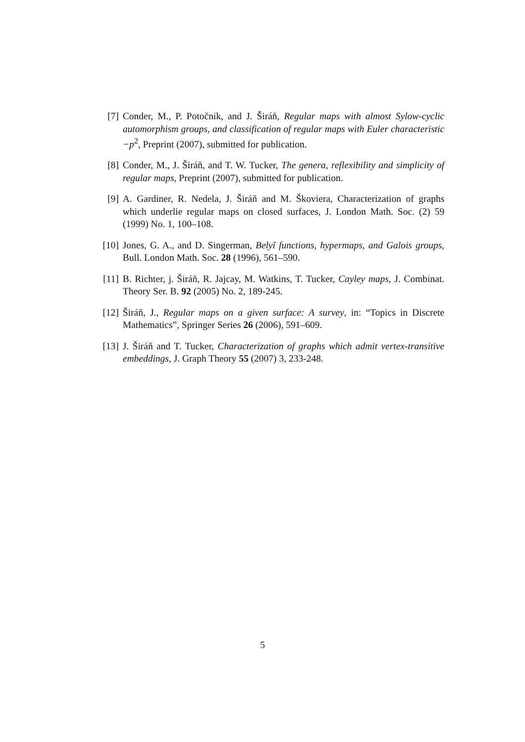[7] Conder, M., P. Potočnik, and J. Širáň, Regular maps with almost Sylow-cyclic automorphism groups, and classification of regular maps with Euler characteristic −p<sup>2</sup>, Preprint (2007), submitted for publication.
[8] Conder, M., J. Širáň, and T. W. Tucker, The genera, reflexibility and simplicity of regular maps, Preprint (2007), submitted for publication.
[9] A. Gardiner, R. Nedela, J. Širáň and M. Škoviera, Characterization of graphs which underlie regular maps on closed surfaces, J. London Math. Soc. (2) 59 (1999) No. 1, 100–108.
[10]
Jones, G. A., and D. Singerman, Belyĭ functions, hypermaps, and Galois groups, Bull. London Math. Soc. 28 (1996), 561–590.
[11]
B. Richter, j. Širáň, R. Jajcay, M. Watkins, T. Tucker, Cayley maps, J. Combinat. Theory Ser. B. 92 (2005) No. 2, 189-245.
[12]
Širáň, J., Regular maps on a given surface: A survey, in: “Topics in Discrete Mathematics”, Springer Series 26 (2006), 591–609.
[13]
J. Širáň and T. Tucker, Characterization of graphs which admit vertex-transitive embeddings, J. Graph Theory 55 (2007) 3, 233-248.
5